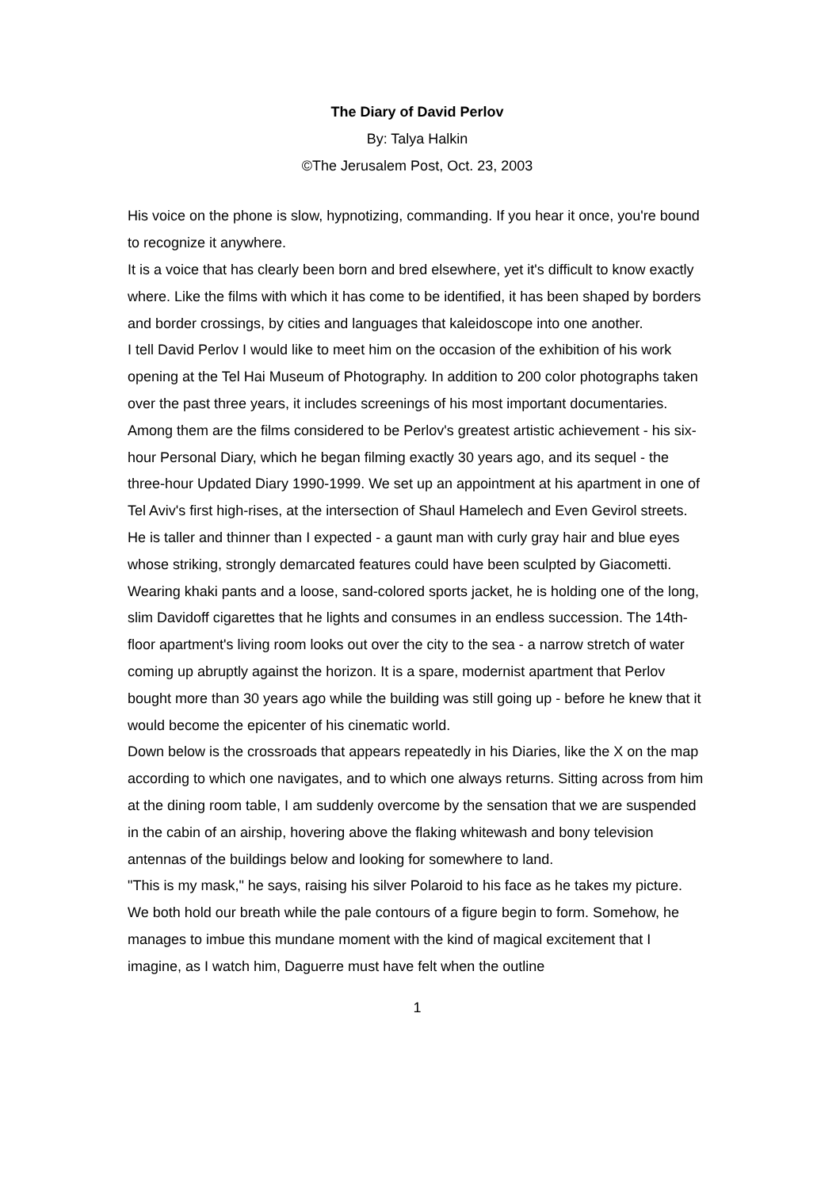The Diary of David Perlov
By: Talya Halkin
©The Jerusalem Post, Oct. 23, 2003
His voice on the phone is slow, hypnotizing, commanding. If you hear it once, you're bound to recognize it anywhere.
It is a voice that has clearly been born and bred elsewhere, yet it's difficult to know exactly where. Like the films with which it has come to be identified, it has been shaped by borders and border crossings, by cities and languages that kaleidoscope into one another.
I tell David Perlov I would like to meet him on the occasion of the exhibition of his work opening at the Tel Hai Museum of Photography. In addition to 200 color photographs taken over the past three years, it includes screenings of his most important documentaries. Among them are the films considered to be Perlov's greatest artistic achievement - his six-hour Personal Diary, which he began filming exactly 30 years ago, and its sequel - the three-hour Updated Diary 1990-1999. We set up an appointment at his apartment in one of Tel Aviv's first high-rises, at the intersection of Shaul Hamelech and Even Gevirol streets.
He is taller and thinner than I expected - a gaunt man with curly gray hair and blue eyes whose striking, strongly demarcated features could have been sculpted by Giacometti. Wearing khaki pants and a loose, sand-colored sports jacket, he is holding one of the long, slim Davidoff cigarettes that he lights and consumes in an endless succession. The 14th-floor apartment's living room looks out over the city to the sea - a narrow stretch of water coming up abruptly against the horizon. It is a spare, modernist apartment that Perlov bought more than 30 years ago while the building was still going up - before he knew that it would become the epicenter of his cinematic world.
Down below is the crossroads that appears repeatedly in his Diaries, like the X on the map according to which one navigates, and to which one always returns. Sitting across from him at the dining room table, I am suddenly overcome by the sensation that we are suspended in the cabin of an airship, hovering above the flaking whitewash and bony television antennas of the buildings below and looking for somewhere to land.
"This is my mask," he says, raising his silver Polaroid to his face as he takes my picture. We both hold our breath while the pale contours of a figure begin to form. Somehow, he manages to imbue this mundane moment with the kind of magical excitement that I imagine, as I watch him, Daguerre must have felt when the outline
1